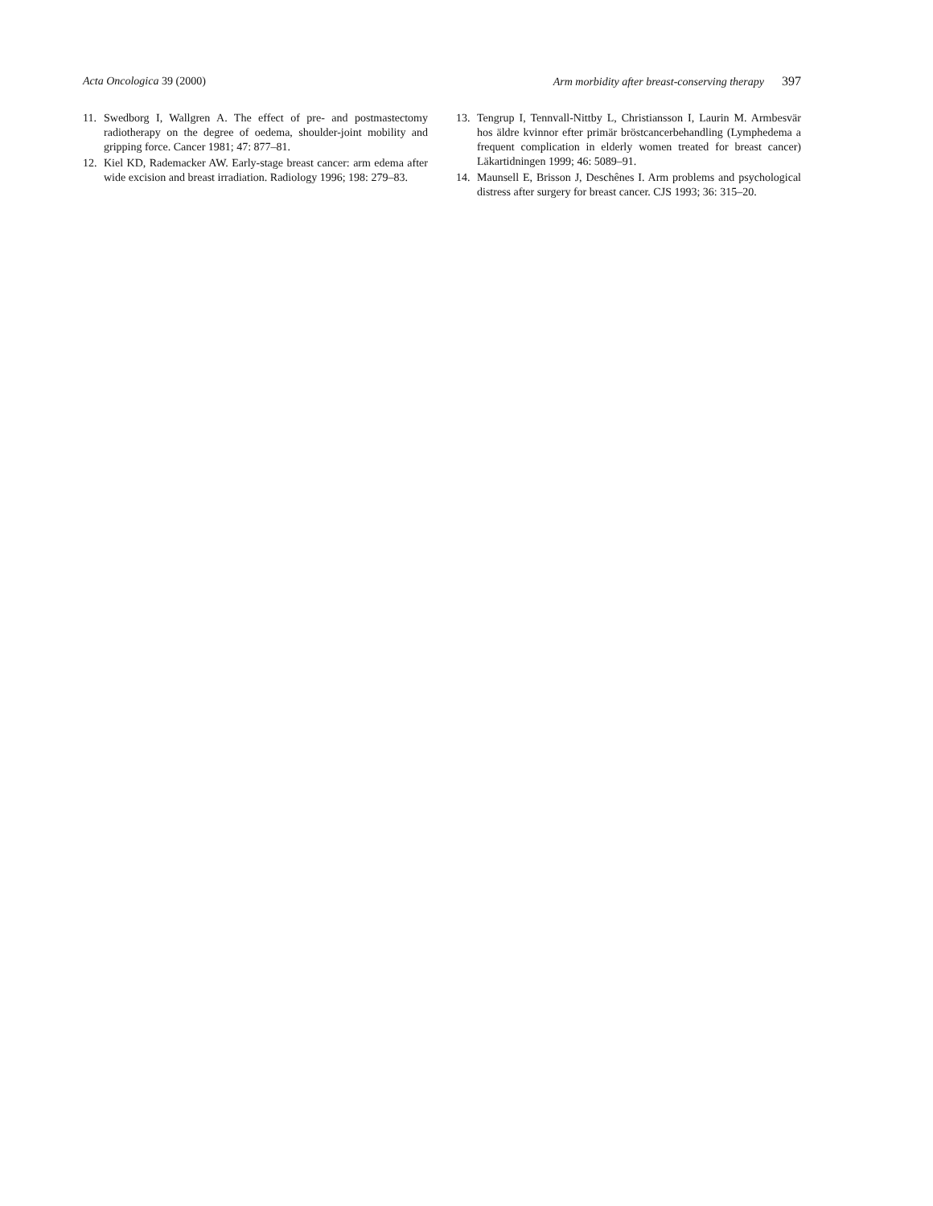Acta Oncologica 39 (2000) Arm morbidity after breast-conserving therapy 397
11. Swedborg I, Wallgren A. The effect of pre- and postmastectomy radiotherapy on the degree of oedema, shoulder-joint mobility and gripping force. Cancer 1981; 47: 877–81.
12. Kiel KD, Rademacker AW. Early-stage breast cancer: arm edema after wide excision and breast irradiation. Radiology 1996; 198: 279–83.
13. Tengrup I, Tennvall-Nittby L, Christiansson I, Laurin M. Armbesvär hos äldre kvinnor efter primär bröstcancerbehandling (Lymphedema a frequent complication in elderly women treated for breast cancer) Läkartidningen 1999; 46: 5089–91.
14. Maunsell E, Brisson J, Deschênes I. Arm problems and psychological distress after surgery for breast cancer. CJS 1993; 36: 315–20.